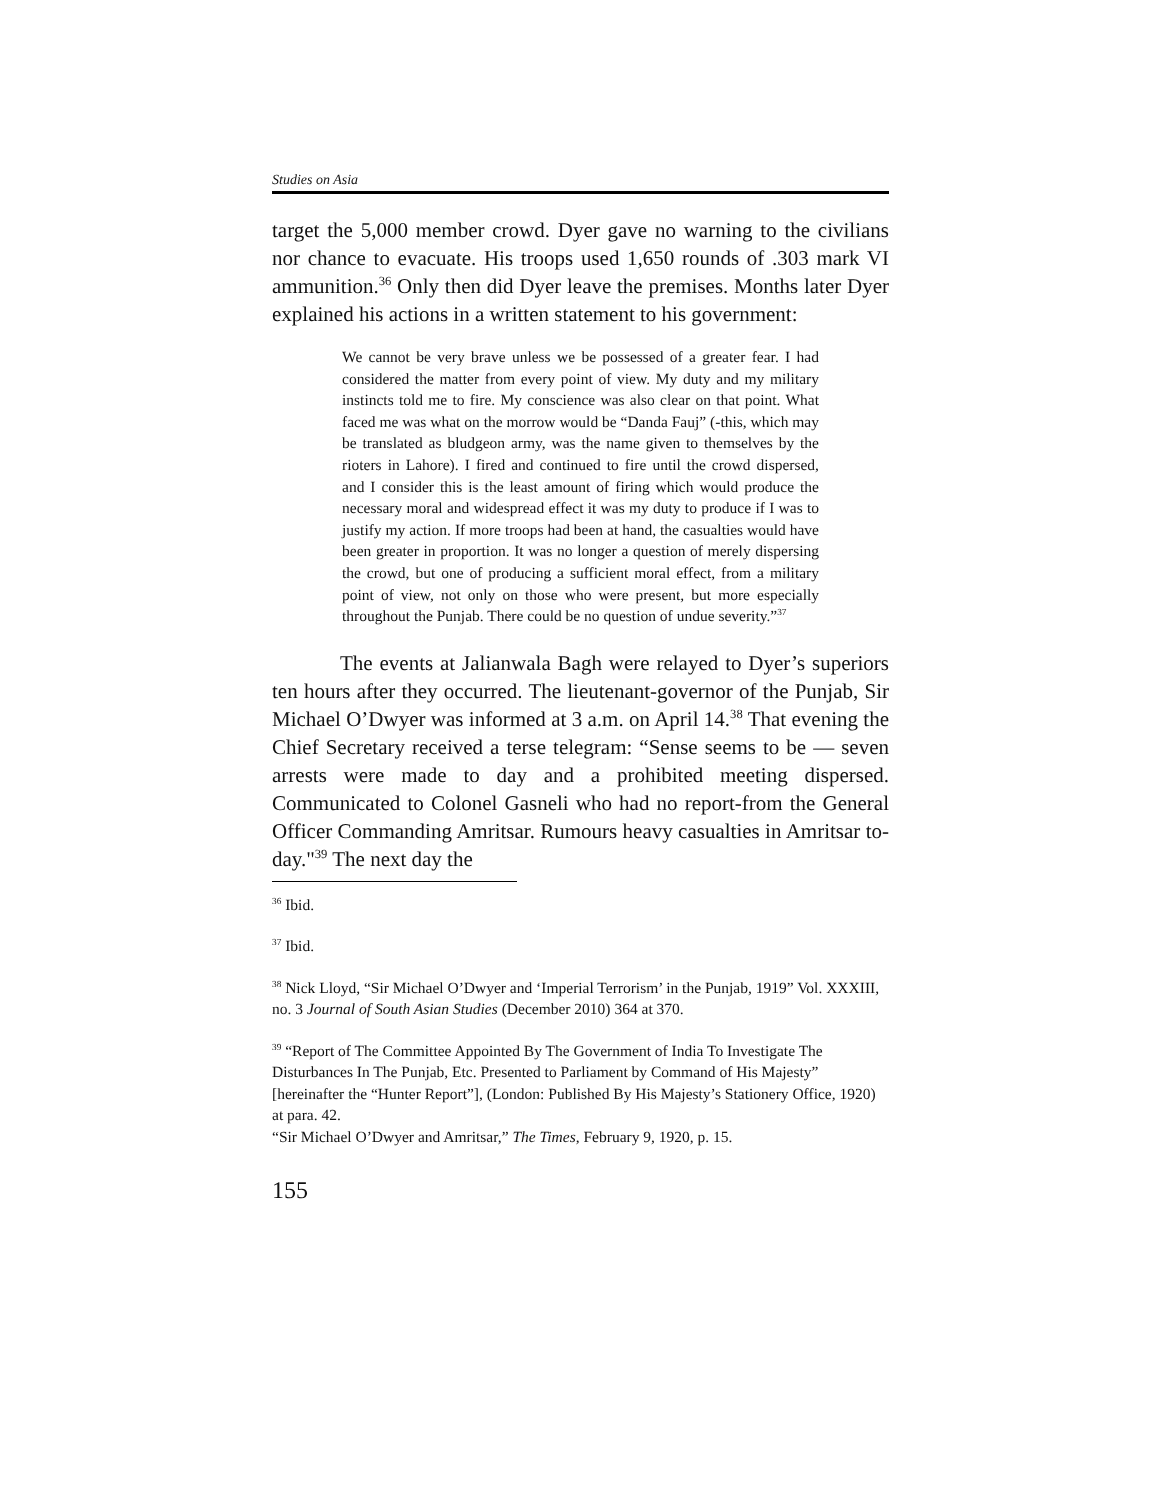Studies on Asia
target the 5,000 member crowd. Dyer gave no warning to the civilians nor chance to evacuate. His troops used 1,650 rounds of .303 mark VI ammunition.<sup>36</sup> Only then did Dyer leave the premises. Months later Dyer explained his actions in a written statement to his government:
We cannot be very brave unless we be possessed of a greater fear. I had considered the matter from every point of view. My duty and my military instincts told me to fire. My conscience was also clear on that point. What faced me was what on the morrow would be “Danda Fauj” (-this, which may be translated as bludgeon army, was the name given to themselves by the rioters in Lahore). I fired and continued to fire until the crowd dispersed, and I consider this is the least amount of firing which would produce the necessary moral and widespread effect it was my duty to produce if I was to justify my action. If more troops had been at hand, the casualties would have been greater in proportion. It was no longer a question of merely dispersing the crowd, but one of producing a sufficient moral effect, from a military point of view, not only on those who were present, but more especially throughout the Punjab. There could be no question of undue severity.”<sup>37</sup>
The events at Jalianwala Bagh were relayed to Dyer’s superiors ten hours after they occurred. The lieutenant-governor of the Punjab, Sir Michael O’Dwyer was informed at 3 a.m. on April 14.<sup>38</sup> That evening the Chief Secretary received a terse telegram: “Sense seems to be — seven arrests were made to day and a prohibited meeting dispersed. Communicated to Colonel Gasneli who had no report-from the General Officer Commanding Amritsar. Rumours heavy casualties in Amritsar to-day."<sup>39</sup> The next day the
<sup>36</sup> Ibid.
<sup>37</sup> Ibid.
<sup>38</sup> Nick Lloyd, “Sir Michael O’Dwyer and ‘Imperial Terrorism’ in the Punjab, 1919” Vol. XXXIII, no. 3 Journal of South Asian Studies (December 2010) 364 at 370.
<sup>39</sup> “Report of The Committee Appointed By The Government of India To Investigate The Disturbances In The Punjab, Etc. Presented to Parliament by Command of His Majesty” [hereinafter the “Hunter Report”], (London: Published By His Majesty’s Stationery Office, 1920) at para. 42.
“Sir Michael O’Dwyer and Amritsar,” The Times, February 9, 1920, p. 15.
155